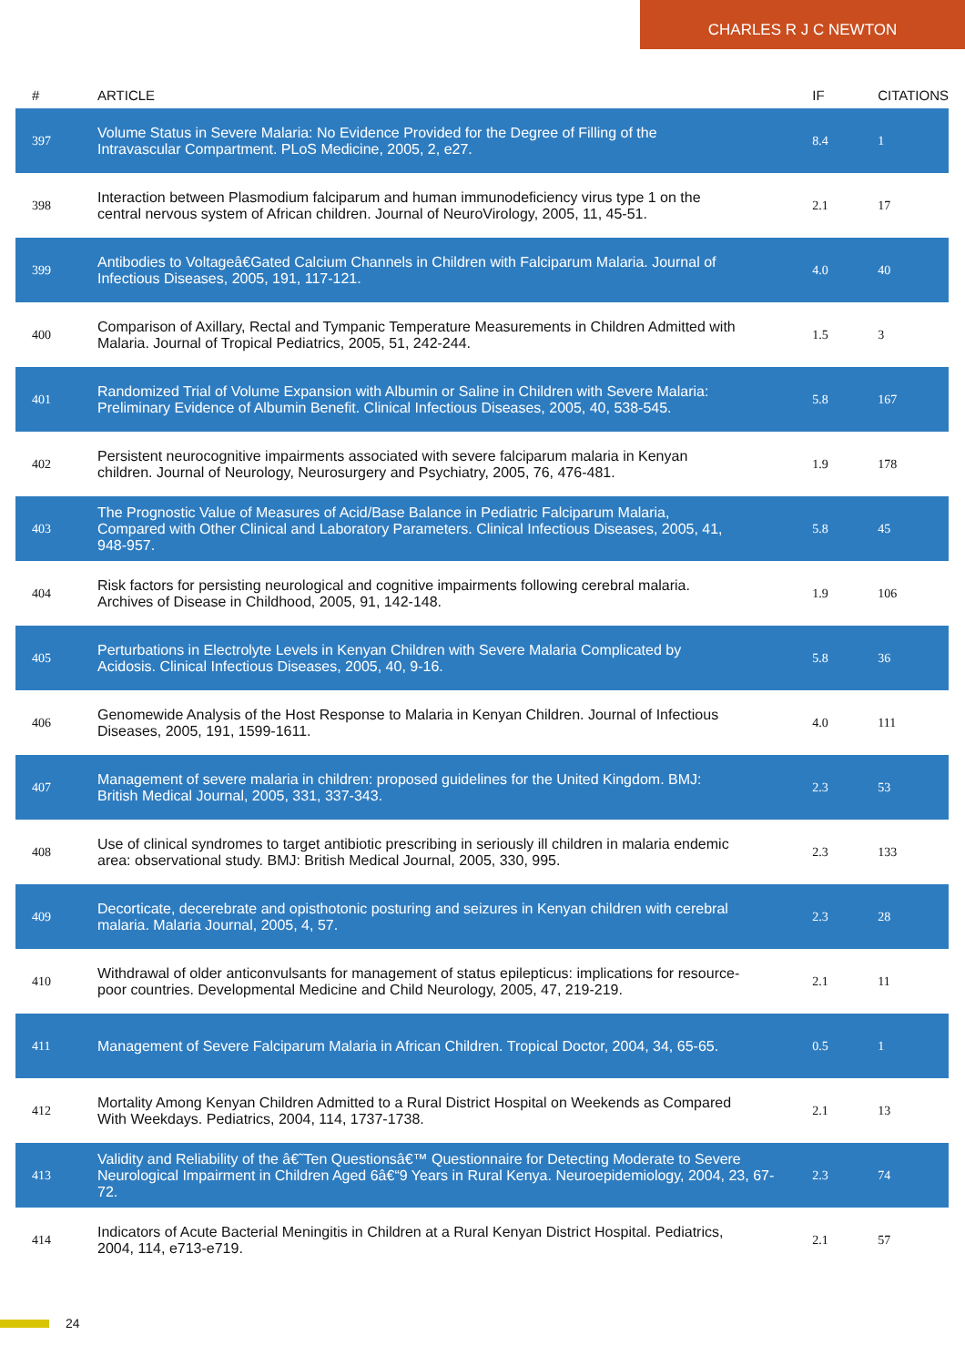CHARLES R J C NEWTON
| # | ARTICLE | IF | CITATIONS |
| --- | --- | --- | --- |
| 397 | Volume Status in Severe Malaria: No Evidence Provided for the Degree of Filling of the Intravascular Compartment. PLoS Medicine, 2005, 2, e27. | 8.4 | 1 |
| 398 | Interaction between Plasmodium falciparum and human immunodeficiency virus type 1 on the central nervous system of African children. Journal of NeuroVirology, 2005, 11, 45-51. | 2.1 | 17 |
| 399 | Antibodies to Voltageâ€Gated Calcium Channels in Children with Falciparum Malaria. Journal of Infectious Diseases, 2005, 191, 117-121. | 4.0 | 40 |
| 400 | Comparison of Axillary, Rectal and Tympanic Temperature Measurements in Children Admitted with Malaria. Journal of Tropical Pediatrics, 2005, 51, 242-244. | 1.5 | 3 |
| 401 | Randomized Trial of Volume Expansion with Albumin or Saline in Children with Severe Malaria: Preliminary Evidence of Albumin Benefit. Clinical Infectious Diseases, 2005, 40, 538-545. | 5.8 | 167 |
| 402 | Persistent neurocognitive impairments associated with severe falciparum malaria in Kenyan children. Journal of Neurology, Neurosurgery and Psychiatry, 2005, 76, 476-481. | 1.9 | 178 |
| 403 | The Prognostic Value of Measures of Acid/Base Balance in Pediatric Falciparum Malaria, Compared with Other Clinical and Laboratory Parameters. Clinical Infectious Diseases, 2005, 41, 948-957. | 5.8 | 45 |
| 404 | Risk factors for persisting neurological and cognitive impairments following cerebral malaria. Archives of Disease in Childhood, 2005, 91, 142-148. | 1.9 | 106 |
| 405 | Perturbations in Electrolyte Levels in Kenyan Children with Severe Malaria Complicated by Acidosis. Clinical Infectious Diseases, 2005, 40, 9-16. | 5.8 | 36 |
| 406 | Genomewide Analysis of the Host Response to Malaria in Kenyan Children. Journal of Infectious Diseases, 2005, 191, 1599-1611. | 4.0 | 111 |
| 407 | Management of severe malaria in children: proposed guidelines for the United Kingdom. BMJ: British Medical Journal, 2005, 331, 337-343. | 2.3 | 53 |
| 408 | Use of clinical syndromes to target antibiotic prescribing in seriously ill children in malaria endemic area: observational study. BMJ: British Medical Journal, 2005, 330, 995. | 2.3 | 133 |
| 409 | Decorticate, decerebrate and opisthotonic posturing and seizures in Kenyan children with cerebral malaria. Malaria Journal, 2005, 4, 57. | 2.3 | 28 |
| 410 | Withdrawal of older anticonvulsants for management of status epilepticus: implications for resource-poor countries. Developmental Medicine and Child Neurology, 2005, 47, 219-219. | 2.1 | 11 |
| 411 | Management of Severe Falciparum Malaria in African Children. Tropical Doctor, 2004, 34, 65-65. | 0.5 | 1 |
| 412 | Mortality Among Kenyan Children Admitted to a Rural District Hospital on Weekends as Compared With Weekdays. Pediatrics, 2004, 114, 1737-1738. | 2.1 | 13 |
| 413 | Validity and Reliability of the â€˜Ten Questionsâ€™ Questionnaire for Detecting Moderate to Severe Neurological Impairment in Children Aged 6â€“9 Years in Rural Kenya. Neuroepidemiology, 2004, 23, 67-72. | 2.3 | 74 |
| 414 | Indicators of Acute Bacterial Meningitis in Children at a Rural Kenyan District Hospital. Pediatrics, 2004, 114, e713-e719. | 2.1 | 57 |
24